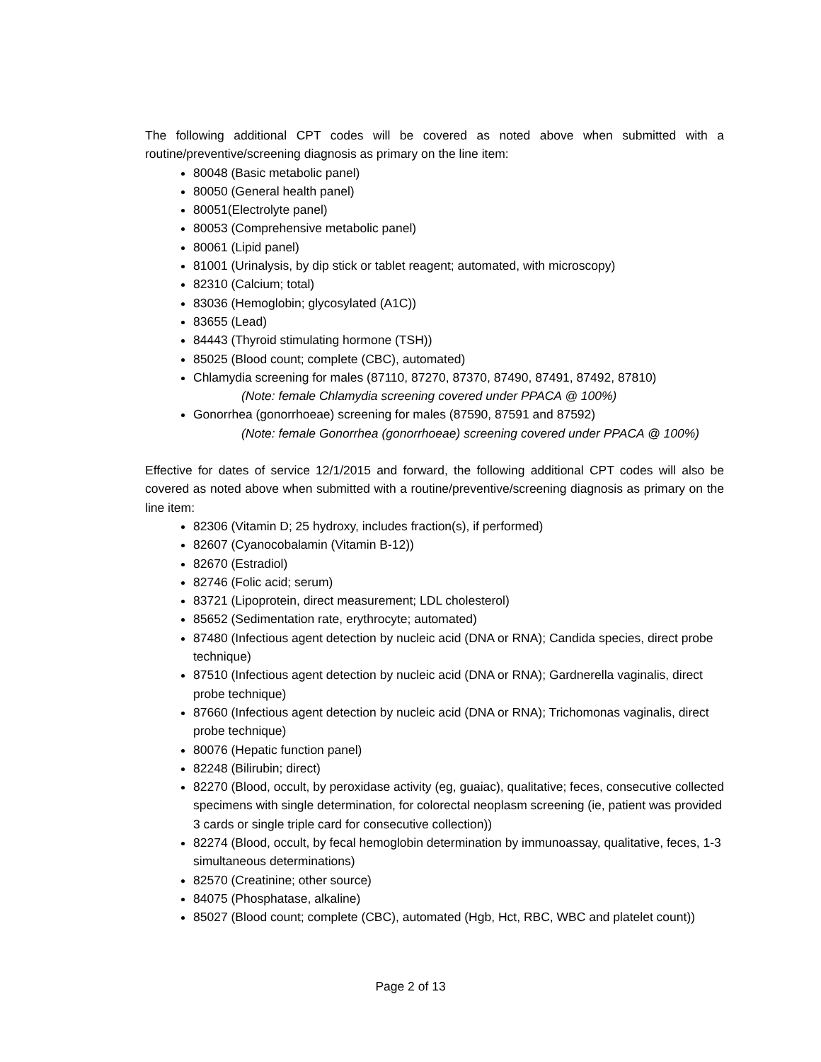The following additional CPT codes will be covered as noted above when submitted with a routine/preventive/screening diagnosis as primary on the line item:
80048 (Basic metabolic panel)
80050 (General health panel)
80051(Electrolyte panel)
80053 (Comprehensive metabolic panel)
80061 (Lipid panel)
81001 (Urinalysis, by dip stick or tablet reagent; automated, with microscopy)
82310 (Calcium; total)
83036 (Hemoglobin; glycosylated (A1C))
83655 (Lead)
84443 (Thyroid stimulating hormone (TSH))
85025 (Blood count; complete (CBC), automated)
Chlamydia screening for males (87110, 87270, 87370, 87490, 87491, 87492, 87810)
(Note: female Chlamydia screening covered under PPACA @ 100%)
Gonorrhea (gonorrhoeae) screening for males (87590, 87591 and 87592)
(Note: female Gonorrhea (gonorrhoeae) screening covered under PPACA @ 100%)
Effective for dates of service 12/1/2015 and forward, the following additional CPT codes will also be covered as noted above when submitted with a routine/preventive/screening diagnosis as primary on the line item:
82306 (Vitamin D; 25 hydroxy, includes fraction(s), if performed)
82607 (Cyanocobalamin (Vitamin B-12))
82670 (Estradiol)
82746 (Folic acid; serum)
83721 (Lipoprotein, direct measurement; LDL cholesterol)
85652 (Sedimentation rate, erythrocyte; automated)
87480 (Infectious agent detection by nucleic acid (DNA or RNA); Candida species, direct probe technique)
87510 (Infectious agent detection by nucleic acid (DNA or RNA); Gardnerella vaginalis, direct probe technique)
87660 (Infectious agent detection by nucleic acid (DNA or RNA); Trichomonas vaginalis, direct probe technique)
80076 (Hepatic function panel)
82248 (Bilirubin; direct)
82270 (Blood, occult, by peroxidase activity (eg, guaiac), qualitative; feces, consecutive collected specimens with single determination, for colorectal neoplasm screening (ie, patient was provided 3 cards or single triple card for consecutive collection))
82274 (Blood, occult, by fecal hemoglobin determination by immunoassay, qualitative, feces, 1-3 simultaneous determinations)
82570 (Creatinine; other source)
84075 (Phosphatase, alkaline)
85027 (Blood count; complete (CBC), automated (Hgb, Hct, RBC, WBC and platelet count))
Page 2 of 13